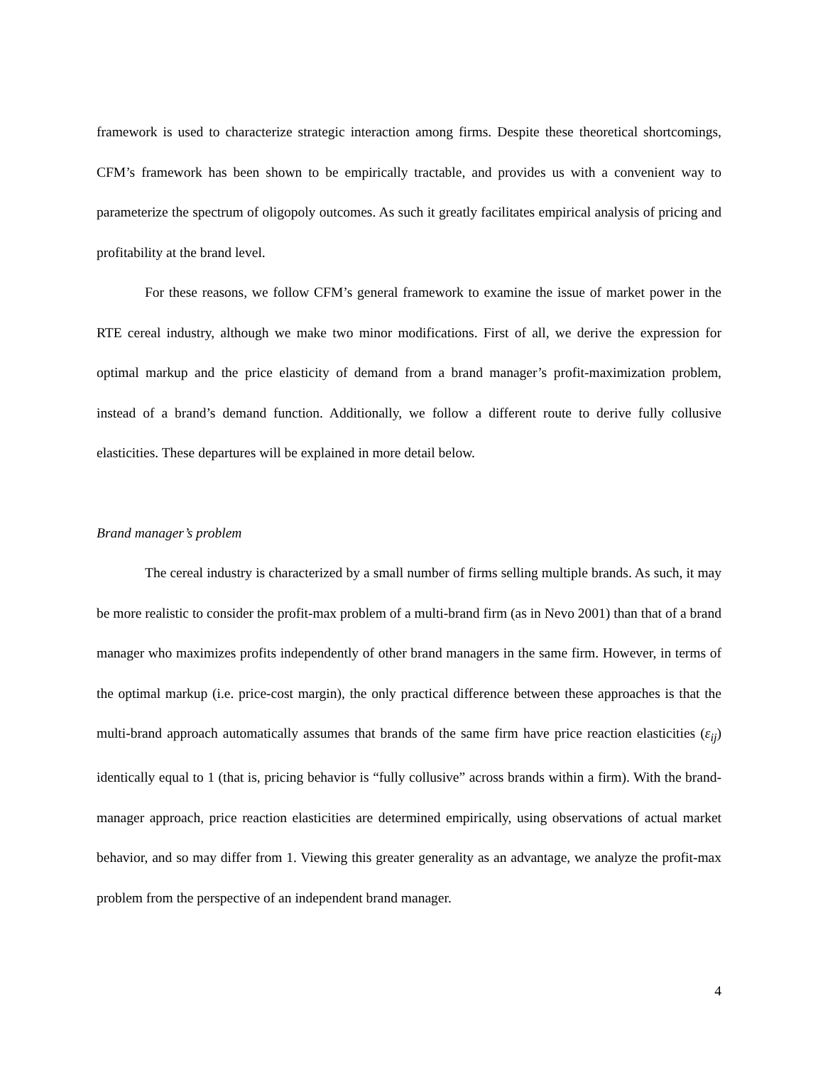framework is used to characterize strategic interaction among firms. Despite these theoretical shortcomings, CFM’s framework has been shown to be empirically tractable, and provides us with a convenient way to parameterize the spectrum of oligopoly outcomes. As such it greatly facilitates empirical analysis of pricing and profitability at the brand level.
For these reasons, we follow CFM’s general framework to examine the issue of market power in the RTE cereal industry, although we make two minor modifications. First of all, we derive the expression for optimal markup and the price elasticity of demand from a brand manager’s profit-maximization problem, instead of a brand’s demand function. Additionally, we follow a different route to derive fully collusive elasticities. These departures will be explained in more detail below.
Brand manager’s problem
The cereal industry is characterized by a small number of firms selling multiple brands. As such, it may be more realistic to consider the profit-max problem of a multi-brand firm (as in Nevo 2001) than that of a brand manager who maximizes profits independently of other brand managers in the same firm. However, in terms of the optimal markup (i.e. price-cost margin), the only practical difference between these approaches is that the multi-brand approach automatically assumes that brands of the same firm have price reaction elasticities (ε<sub>ij</sub>) identically equal to 1 (that is, pricing behavior is “fully collusive” across brands within a firm). With the brand-manager approach, price reaction elasticities are determined empirically, using observations of actual market behavior, and so may differ from 1. Viewing this greater generality as an advantage, we analyze the profit-max problem from the perspective of an independent brand manager.
4